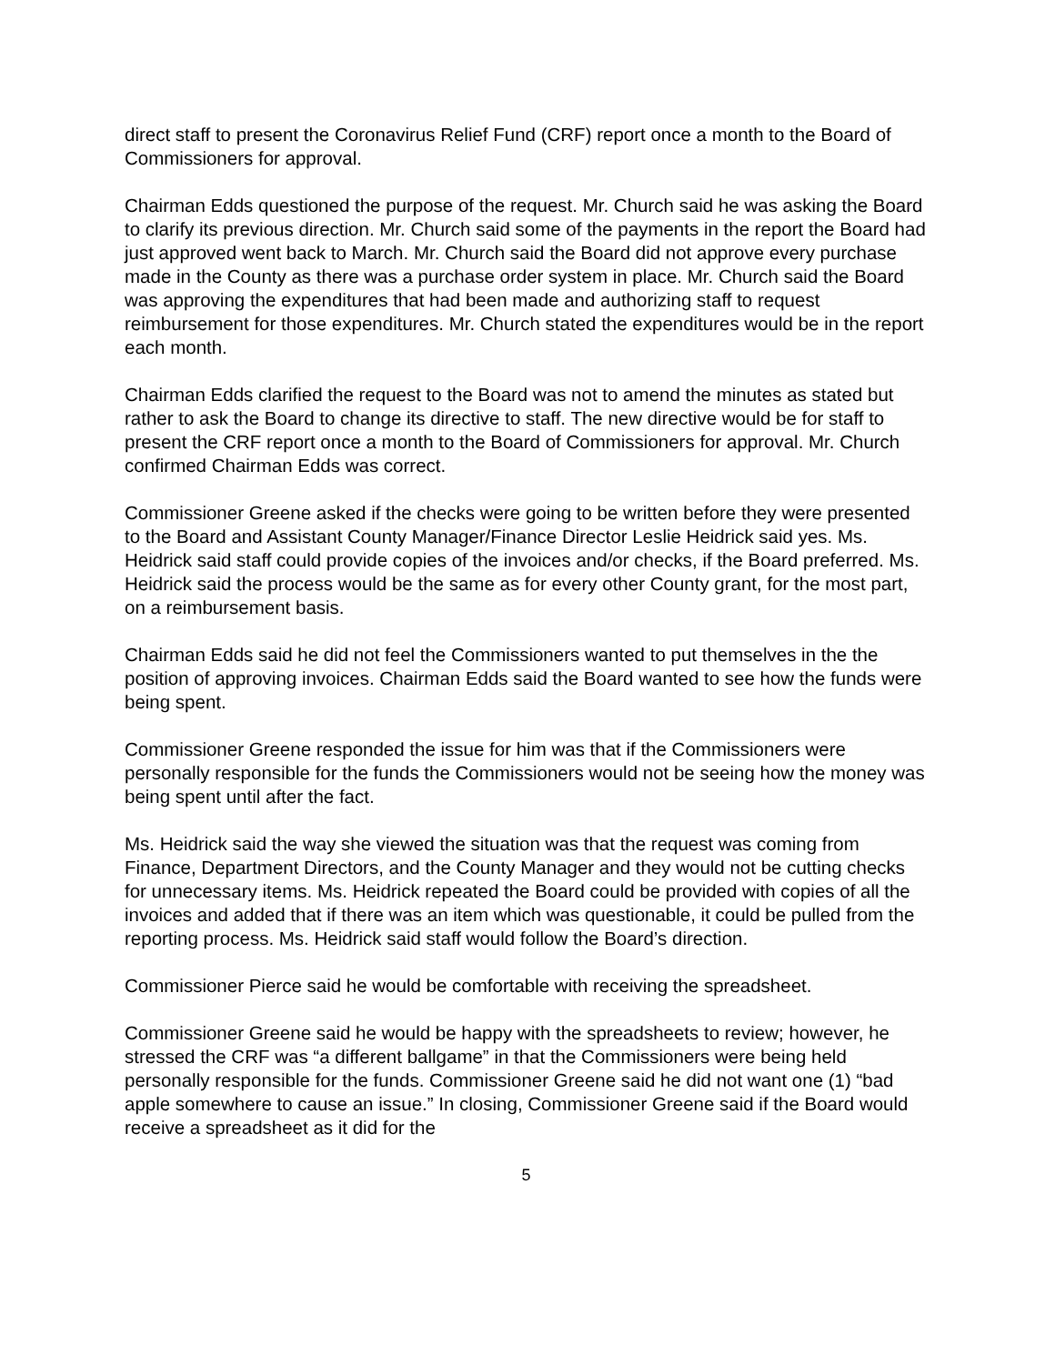direct staff to present the Coronavirus Relief Fund (CRF) report once a month to the Board of Commissioners for approval.
Chairman Edds questioned the purpose of the request. Mr. Church said he was asking the Board to clarify its previous direction. Mr. Church said some of the payments in the report the Board had just approved went back to March. Mr. Church said the Board did not approve every purchase made in the County as there was a purchase order system in place. Mr. Church said the Board was approving the expenditures that had been made and authorizing staff to request reimbursement for those expenditures. Mr. Church stated the expenditures would be in the report each month.
Chairman Edds clarified the request to the Board was not to amend the minutes as stated but rather to ask the Board to change its directive to staff. The new directive would be for staff to present the CRF report once a month to the Board of Commissioners for approval. Mr. Church confirmed Chairman Edds was correct.
Commissioner Greene asked if the checks were going to be written before they were presented to the Board and Assistant County Manager/Finance Director Leslie Heidrick said yes. Ms. Heidrick said staff could provide copies of the invoices and/or checks, if the Board preferred. Ms. Heidrick said the process would be the same as for every other County grant, for the most part, on a reimbursement basis.
Chairman Edds said he did not feel the Commissioners wanted to put themselves in the the position of approving invoices. Chairman Edds said the Board wanted to see how the funds were being spent.
Commissioner Greene responded the issue for him was that if the Commissioners were personally responsible for the funds the Commissioners would not be seeing how the money was being spent until after the fact.
Ms. Heidrick said the way she viewed the situation was that the request was coming from Finance, Department Directors, and the County Manager and they would not be cutting checks for unnecessary items. Ms. Heidrick repeated the Board could be provided with copies of all the invoices and added that if there was an item which was questionable, it could be pulled from the reporting process. Ms. Heidrick said staff would follow the Board’s direction.
Commissioner Pierce said he would be comfortable with receiving the spreadsheet.
Commissioner Greene said he would be happy with the spreadsheets to review; however, he stressed the CRF was “a different ballgame” in that the Commissioners were being held personally responsible for the funds. Commissioner Greene said he did not want one (1) “bad apple somewhere to cause an issue.” In closing, Commissioner Greene said if the Board would receive a spreadsheet as it did for the
5